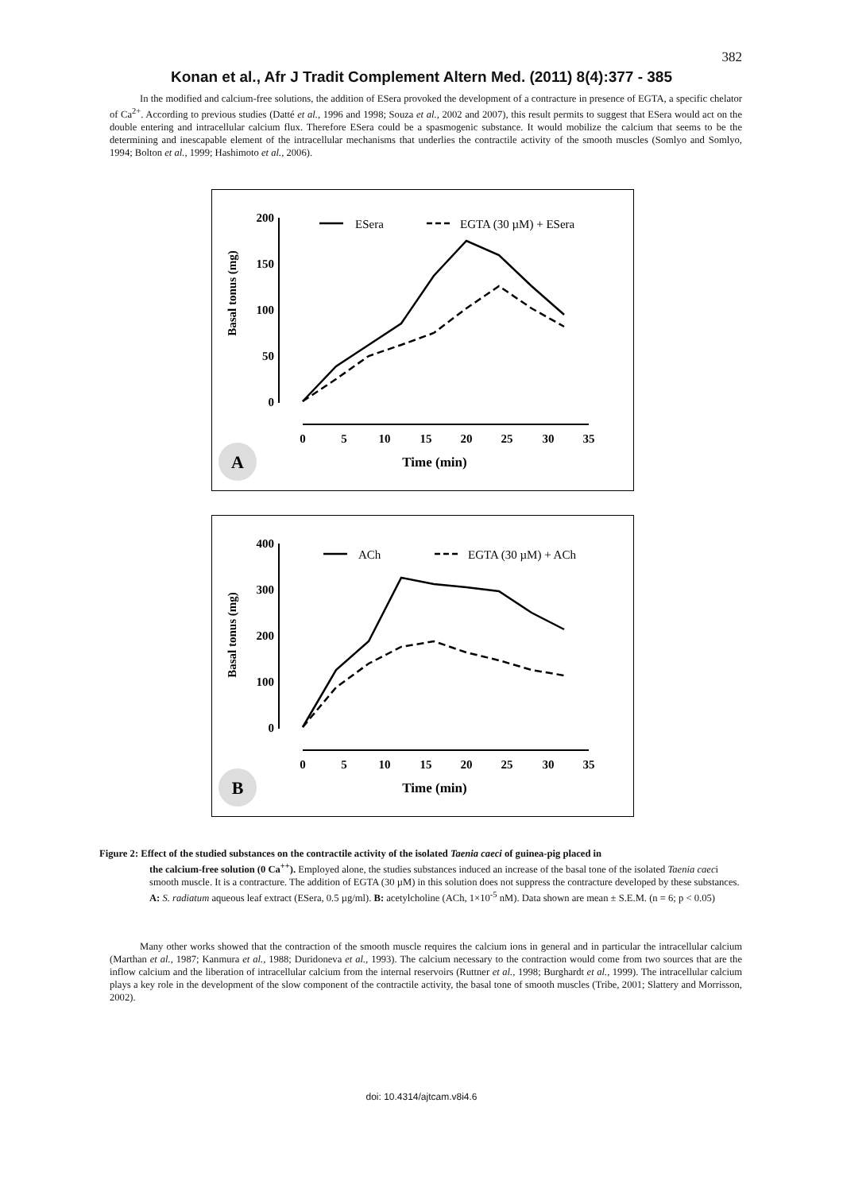382
Konan et al., Afr J Tradit Complement Altern Med. (2011) 8(4):377 - 385
In the modified and calcium-free solutions, the addition of ESera provoked the development of a contracture in presence of EGTA, a specific chelator of Ca<sup>2+</sup>. According to previous studies (Datté et al., 1996 and 1998; Souza et al., 2002 and 2007), this result permits to suggest that ESera would act on the double entering and intracellular calcium flux. Therefore ESera could be a spasmogenic substance. It would mobilize the calcium that seems to be the determining and inescapable element of the intracellular mechanisms that underlies the contractile activity of the smooth muscles (Somlyo and Somlyo, 1994; Bolton et al., 1999; Hashimoto et al., 2006).
Basal tonus (mg)
200
150
100
50
0
0
5
10
15
20
25
30
35
Time (min)
A
ESera
EGTA (30 µM) + ESera
Basal tonus (mg)
400
300
200
100
0
0
5
10
15
20
25
30
35
Time (min)
B
ACh
EGTA (30 µM) + ACh
Figure 2: Effect of the studied substances on the contractile activity of the isolated Taenia caeci of guinea-pig placed in
the calcium-free solution (0 Ca<sup>++</sup>). Employed alone, the studies substances induced an increase of the basal tone of the isolated Taenia caeci smooth muscle. It is a contracture. The addition of EGTA (30 µM) in this solution does not suppress the contracture developed by these substances. A: S. radiatum aqueous leaf extract (ESera, 0.5 µg/ml). B: acetylcholine (ACh, 1×10<sup>-5</sup> nM). Data shown are mean ± S.E.M. (n = 6; p < 0.05)
Many other works showed that the contraction of the smooth muscle requires the calcium ions in general and in particular the intracellular calcium (Marthan et al., 1987; Kanmura et al., 1988; Duridoneva et al., 1993). The calcium necessary to the contraction would come from two sources that are the inflow calcium and the liberation of intracellular calcium from the internal reservoirs (Ruttner et al., 1998; Burghardt et al., 1999). The intracellular calcium plays a key role in the development of the slow component of the contractile activity, the basal tone of smooth muscles (Tribe, 2001; Slattery and Morrisson, 2002).
doi: 10.4314/ajtcam.v8i4.6